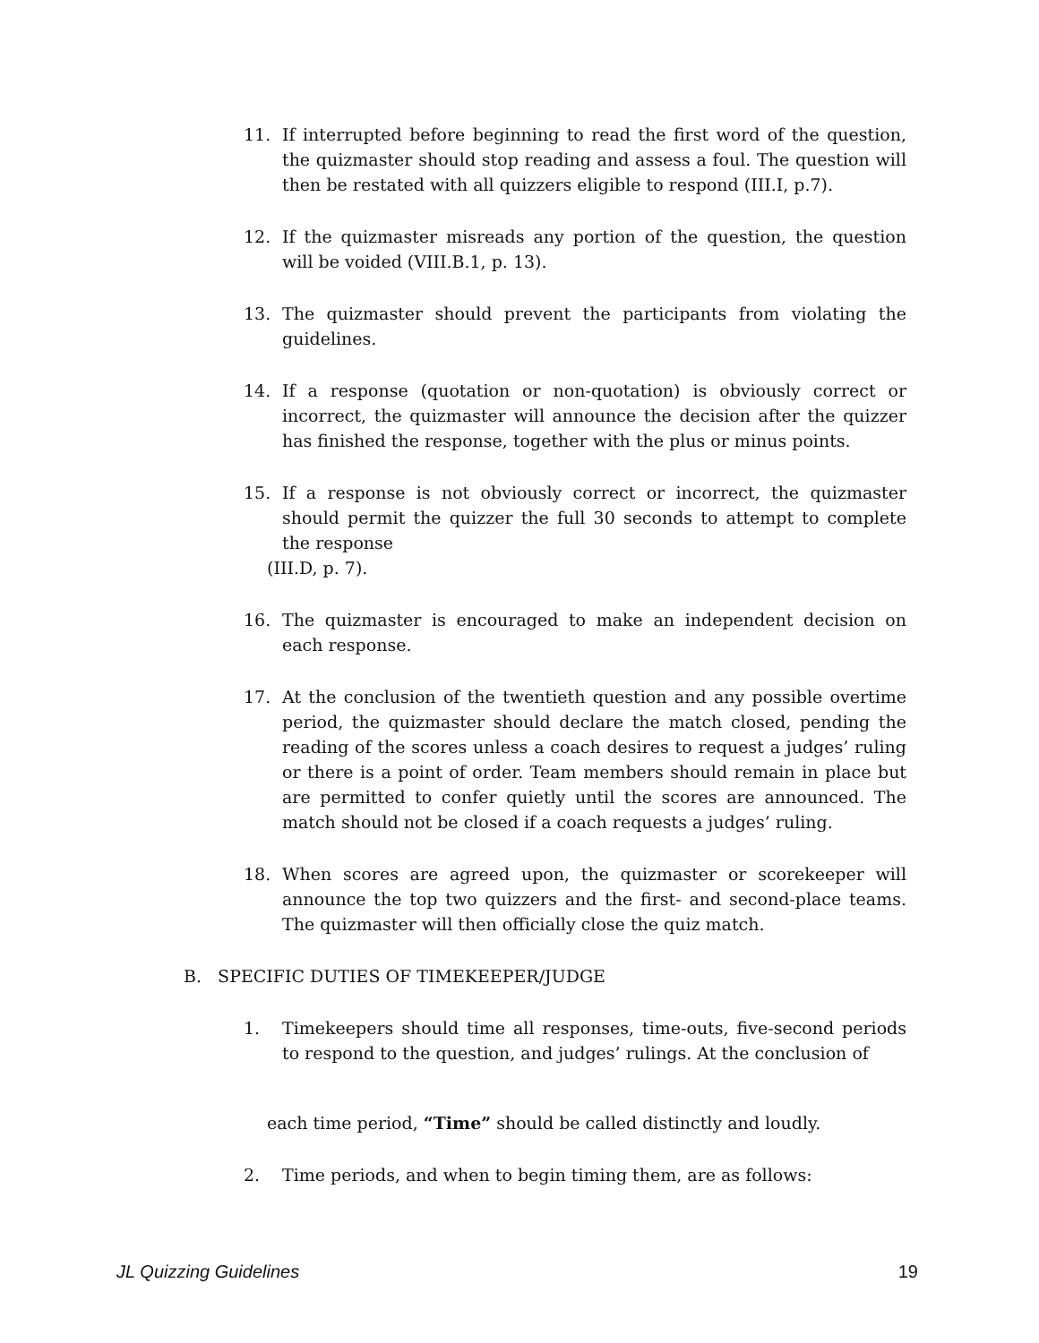11. If interrupted before beginning to read the first word of the question, the quizmaster should stop reading and assess a foul. The question will then be restated with all quizzers eligible to respond (III.I, p.7).
12. If the quizmaster misreads any portion of the question, the question will be voided (VIII.B.1, p. 13).
13. The quizmaster should prevent the participants from violating the guidelines.
14. If a response (quotation or non-quotation) is obviously correct or incorrect, the quizmaster will announce the decision after the quizzer has finished the response, together with the plus or minus points.
15. If a response is not obviously correct or incorrect, the quizmaster should permit the quizzer the full 30 seconds to attempt to complete the response
(III.D, p. 7).
16. The quizmaster is encouraged to make an independent decision on each response.
17. At the conclusion of the twentieth question and any possible overtime period, the quizmaster should declare the match closed, pending the reading of the scores unless a coach desires to request a judges’ ruling or there is a point of order. Team members should remain in place but are permitted to confer quietly until the scores are announced. The match should not be closed if a coach requests a judges’ ruling.
18. When scores are agreed upon, the quizmaster or scorekeeper will announce the top two quizzers and the first- and second-place teams. The quizmaster will then officially close the quiz match.
B. SPECIFIC DUTIES OF TIMEKEEPER/JUDGE
1. Timekeepers should time all responses, time-outs, five-second periods to respond to the question, and judges’ rulings. At the conclusion of
each time period, “Time” should be called distinctly and loudly.
2. Time periods, and when to begin timing them, are as follows:
JL Quizzing Guidelines 19